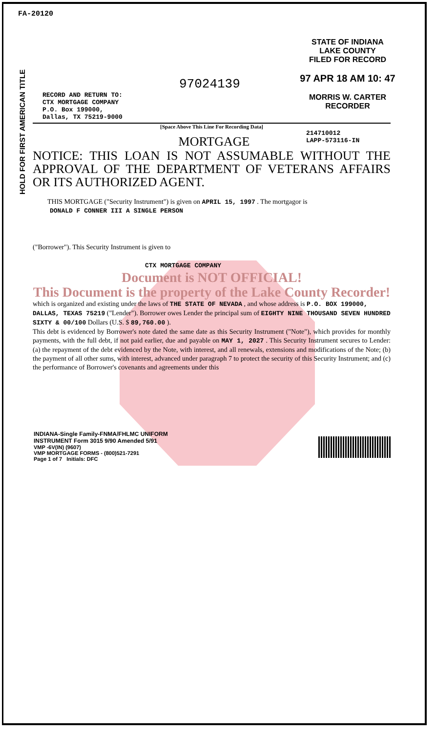HOLD FOR FIRST AMERICAN TITLE
FA-20120
RECORD AND RETURN TO:
CTX MORTGAGE COMPANY
P.O. Box 199000,
Dallas, TX 75219-9000
97024139
STATE OF INDIANA
LAKE COUNTY
FILED FOR RECORD
97 APR 18 AM 10: 47
MORRIS W. CARTER
RECORDER
[Space Above This Line For Recording Data]
214710012
LAPP-573116-IN
MORTGAGE
NOTICE: THIS LOAN IS NOT ASSUMABLE WITHOUT THE APPROVAL OF THE DEPARTMENT OF VETERANS AFFAIRS OR ITS AUTHORIZED AGENT.
THIS MORTGAGE ("Security Instrument") is given on APRIL 15, 1997 . The mortgagor is
DONALD F CONNER III A SINGLE PERSON
("Borrower"). This Security Instrument is given to
CTX MORTGAGE COMPANY
Document is NOT OFFICIAL!
This Document is the property of the Lake County Recorder!
which is organized and existing under the laws of THE STATE OF NEVADA , and whose address is P.O. BOX 199000, DALLAS, TEXAS 75219 ("Lender"). Borrower owes Lender the principal sum of EIGHTY NINE THOUSAND SEVEN HUNDRED SIXTY & 00/100 Dollars (U.S. $ 89,760.00 ).
This debt is evidenced by Borrower's note dated the same date as this Security Instrument ("Note"), which provides for monthly payments, with the full debt, if not paid earlier, due and payable on MAY 1, 2027 . This Security Instrument secures to Lender: (a) the repayment of the debt evidenced by the Note, with interest, and all renewals, extensions and modifications of the Note; (b) the payment of all other sums, with interest, advanced under paragraph 7 to protect the security of this Security Instrument; and (c) the performance of Borrower's covenants and agreements under this
INDIANA-Single Family-FNMA/FHLMC UNIFORM INSTRUMENT Form 3015 9/90 Amended 5/91
VMP -6V(IN) (9607)
VMP MORTGAGE FORMS - (800)521-7291
Page 1 of 7 Initials: DFC